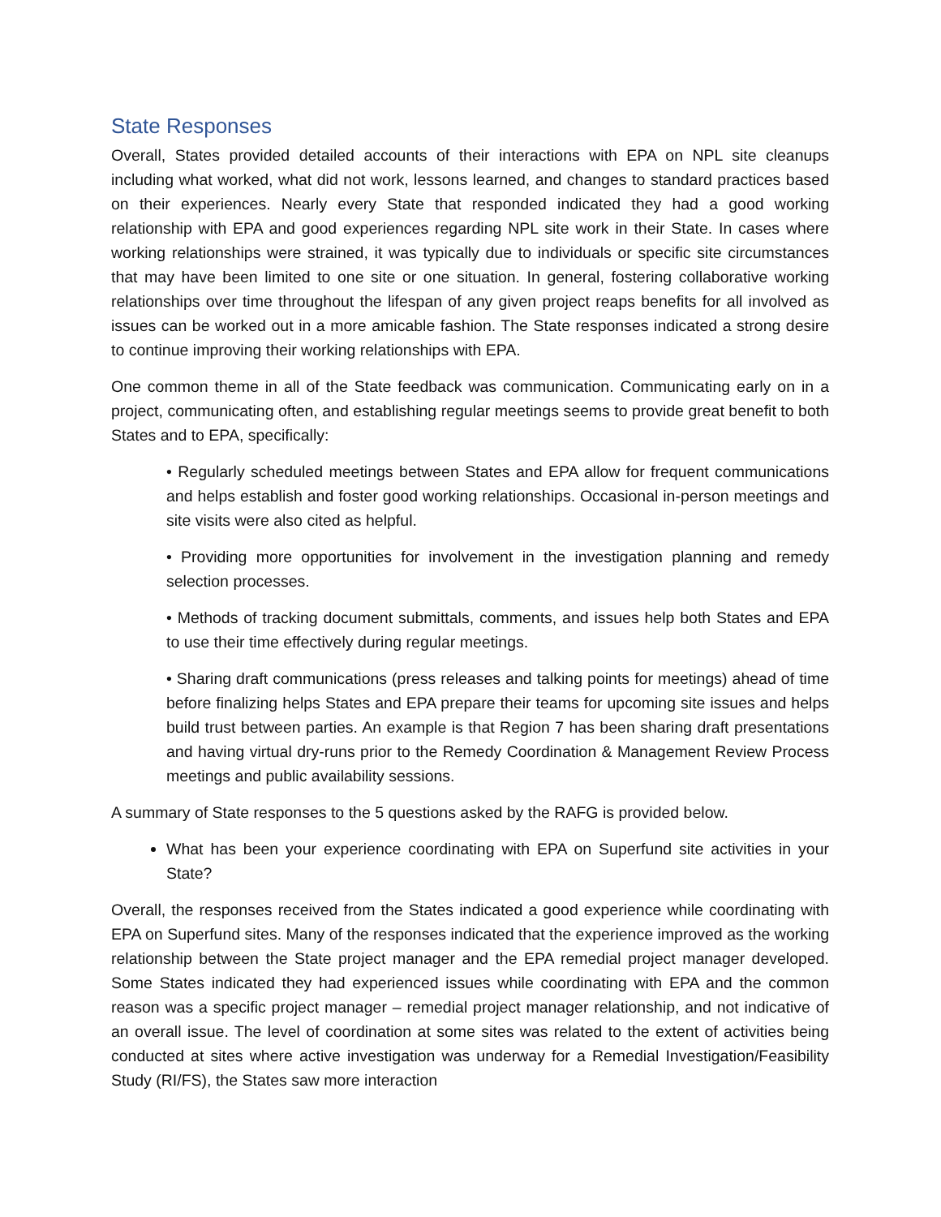State Responses
Overall, States provided detailed accounts of their interactions with EPA on NPL site cleanups including what worked, what did not work, lessons learned, and changes to standard practices based on their experiences. Nearly every State that responded indicated they had a good working relationship with EPA and good experiences regarding NPL site work in their State. In cases where working relationships were strained, it was typically due to individuals or specific site circumstances that may have been limited to one site or one situation. In general, fostering collaborative working relationships over time throughout the lifespan of any given project reaps benefits for all involved as issues can be worked out in a more amicable fashion. The State responses indicated a strong desire to continue improving their working relationships with EPA.
One common theme in all of the State feedback was communication. Communicating early on in a project, communicating often, and establishing regular meetings seems to provide great benefit to both States and to EPA, specifically:
• Regularly scheduled meetings between States and EPA allow for frequent communications and helps establish and foster good working relationships. Occasional in-person meetings and site visits were also cited as helpful.
• Providing more opportunities for involvement in the investigation planning and remedy selection processes.
• Methods of tracking document submittals, comments, and issues help both States and EPA to use their time effectively during regular meetings.
• Sharing draft communications (press releases and talking points for meetings) ahead of time before finalizing helps States and EPA prepare their teams for upcoming site issues and helps build trust between parties. An example is that Region 7 has been sharing draft presentations and having virtual dry-runs prior to the Remedy Coordination & Management Review Process meetings and public availability sessions.
A summary of State responses to the 5 questions asked by the RAFG is provided below.
What has been your experience coordinating with EPA on Superfund site activities in your State?
Overall, the responses received from the States indicated a good experience while coordinating with EPA on Superfund sites. Many of the responses indicated that the experience improved as the working relationship between the State project manager and the EPA remedial project manager developed. Some States indicated they had experienced issues while coordinating with EPA and the common reason was a specific project manager – remedial project manager relationship, and not indicative of an overall issue. The level of coordination at some sites was related to the extent of activities being conducted at sites where active investigation was underway for a Remedial Investigation/Feasibility Study (RI/FS), the States saw more interaction